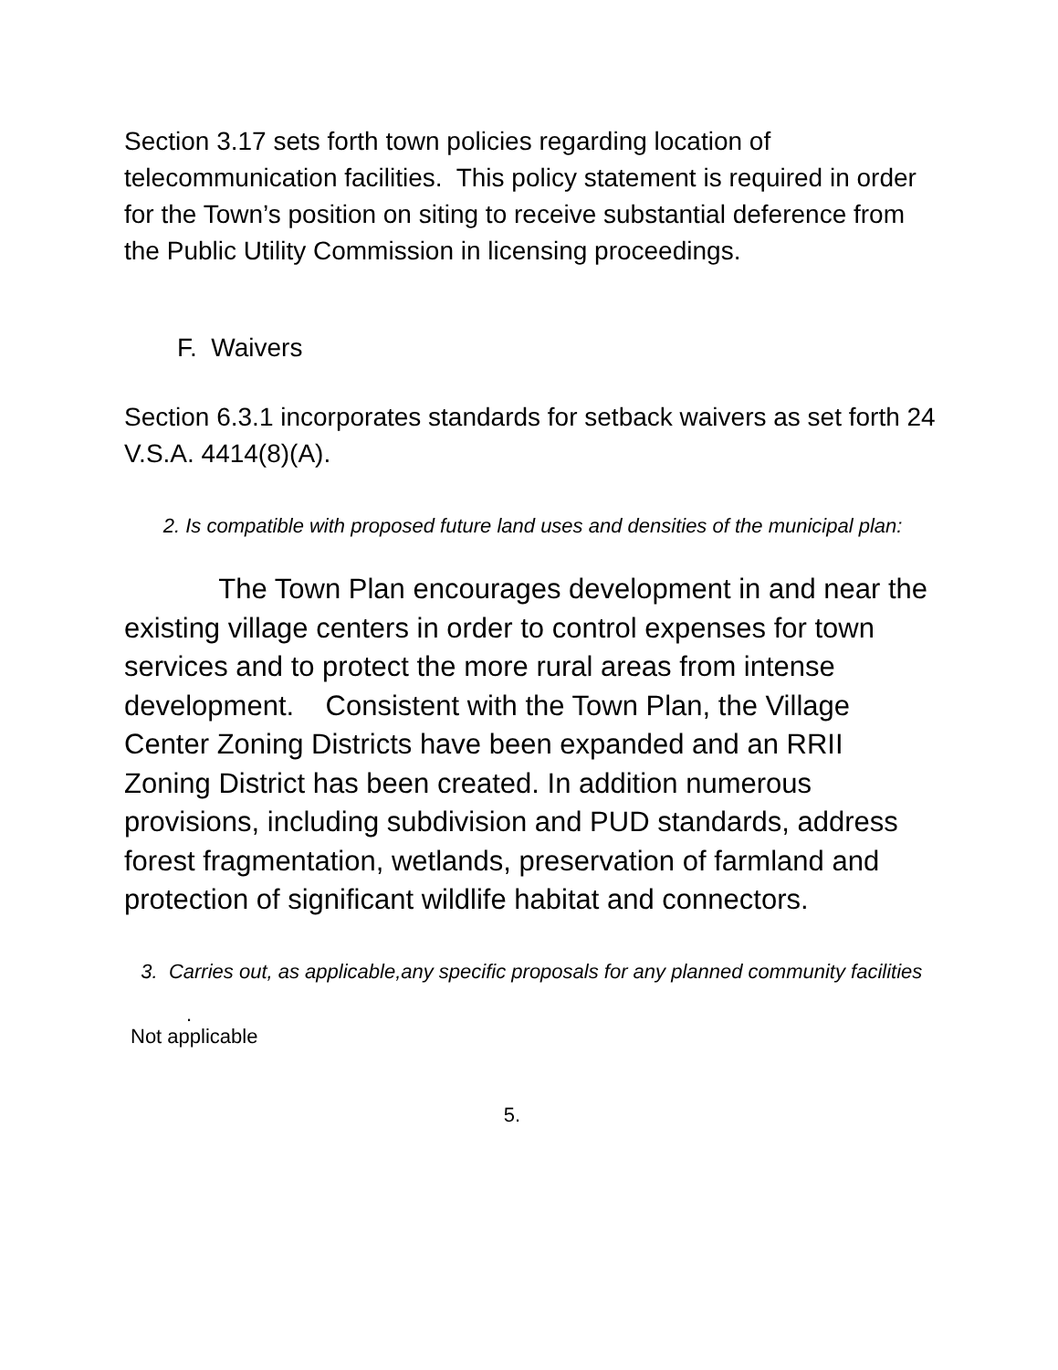Section 3.17 sets forth town policies regarding location of telecommunication facilities. This policy statement is required in order for the Town’s position on siting to receive substantial deference from the Public Utility Commission in licensing proceedings.
F. Waivers
Section 6.3.1 incorporates standards for setback waivers as set forth 24 V.S.A. 4414(8)(A).
2. Is compatible with proposed future land uses and densities of the municipal plan:
The Town Plan encourages development in and near the existing village centers in order to control expenses for town services and to protect the more rural areas from intense development. Consistent with the Town Plan, the Village Center Zoning Districts have been expanded and an RRII Zoning District has been created. In addition numerous provisions, including subdivision and PUD standards, address forest fragmentation, wetlands, preservation of farmland and protection of significant wildlife habitat and connectors.
3. Carries out, as applicable,any specific proposals for any planned community facilities
.
Not applicable
5.